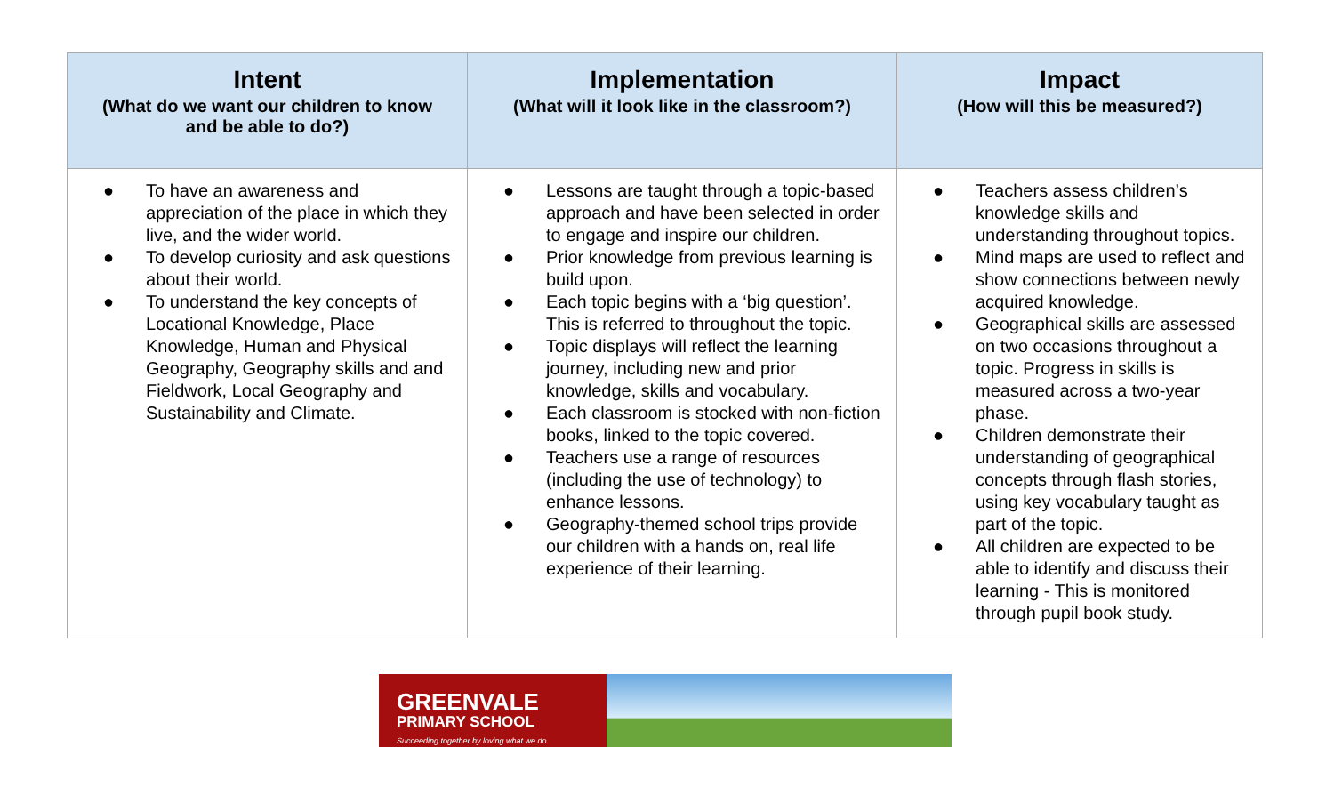| Intent (What do we want our children to know and be able to do?) | Implementation (What will it look like in the classroom?) | Impact (How will this be measured?) |
| --- | --- | --- |
| ● To have an awareness and appreciation of the place in which they live, and the wider world. ● To develop curiosity and ask questions about their world. ● To understand the key concepts of Locational Knowledge, Place Knowledge, Human and Physical Geography, Geography skills and and Fieldwork, Local Geography and Sustainability and Climate. | ● Lessons are taught through a topic-based approach and have been selected in order to engage and inspire our children. ● Prior knowledge from previous learning is build upon. ● Each topic begins with a ‘big question’. This is referred to throughout the topic. ● Topic displays will reflect the learning journey, including new and prior knowledge, skills and vocabulary. ● Each classroom is stocked with non-fiction books, linked to the topic covered. ● Teachers use a range of resources (including the use of technology) to enhance lessons. ● Geography-themed school trips provide our children with a hands on, real life experience of their learning. | ● Teachers assess children’s knowledge skills and understanding throughout topics. ● Mind maps are used to reflect and show connections between newly acquired knowledge. ● Geographical skills are assessed on two occasions throughout a topic. Progress in skills is measured across a two-year phase. ● Children demonstrate their understanding of geographical concepts through flash stories, using key vocabulary taught as part of the topic. ● All children are expected to be able to identify and discuss their learning - This is monitored through pupil book study. |
GREENVALE
PRIMARY SCHOOL
Succeeding together by loving what we do